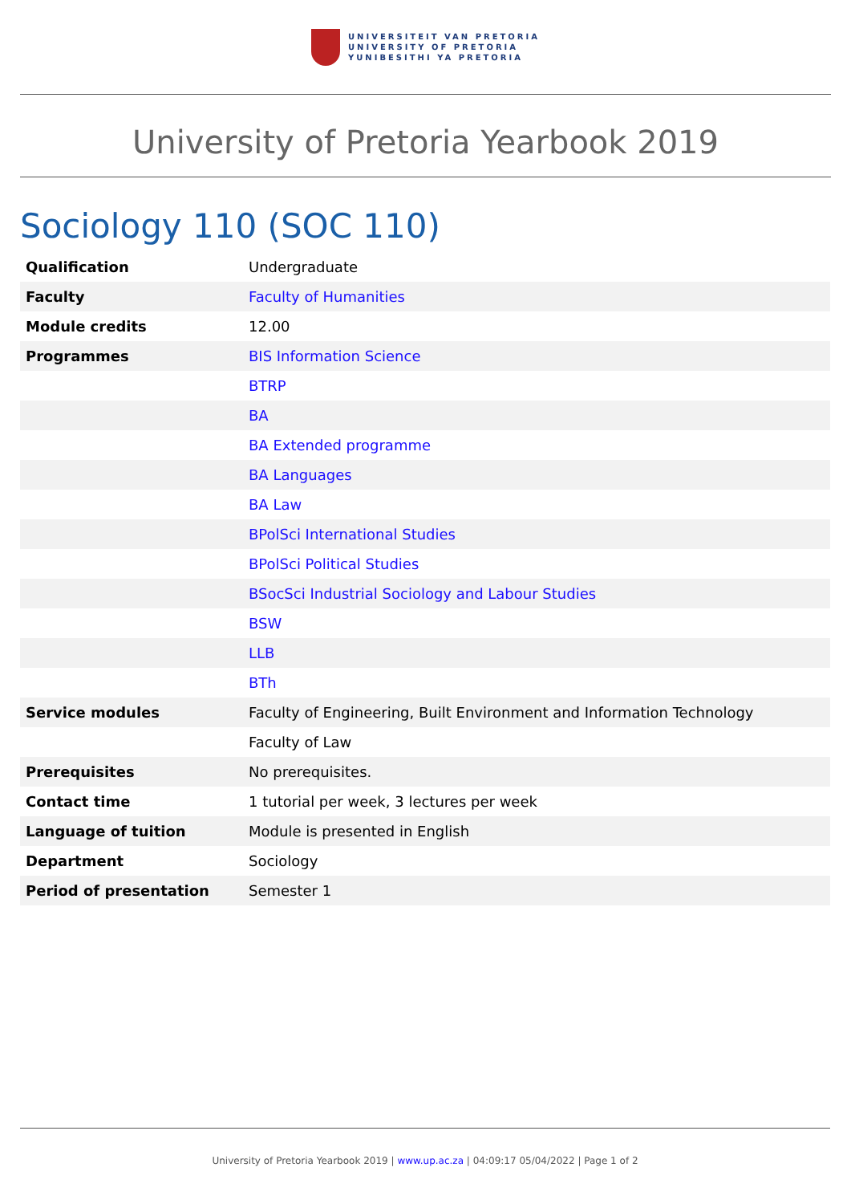UNIVERSITEIT VAN PRETORIA
UNIVERSITY OF PRETORIA
YUNIBESITHI YA PRETORIA
University of Pretoria Yearbook 2019
Sociology 110 (SOC 110)
| Qualification | Undergraduate |
| Faculty | Faculty of Humanities |
| Module credits | 12.00 |
| Programmes | BIS Information Science |
| | BTRP |
| | BA |
| | BA Extended programme |
| | BA Languages |
| | BA Law |
| | BPolSci International Studies |
| | BPolSci Political Studies |
| | BSocSci Industrial Sociology and Labour Studies |
| | BSW |
| | LLB |
| | BTh |
| Service modules | Faculty of Engineering, Built Environment and Information Technology |
| | Faculty of Law |
| Prerequisites | No prerequisites. |
| Contact time | 1 tutorial per week, 3 lectures per week |
| Language of tuition | Module is presented in English |
| Department | Sociology |
| Period of presentation | Semester 1 |
University of Pretoria Yearbook 2019 | www.up.ac.za | 04:09:17 05/04/2022 | Page 1 of 2